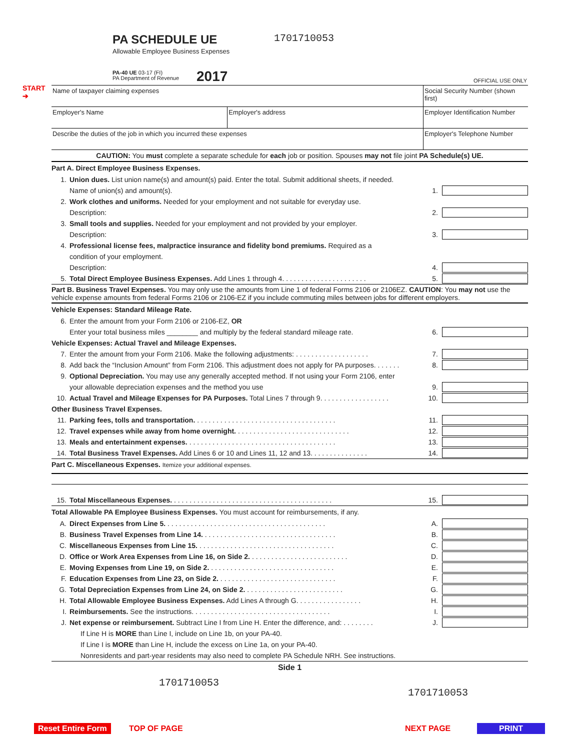START
➔
PA SCHEDULE UE
Allowable Employee Business Expenses
1701710053
PA-40 UE 03-17 (FI)
PA Department of Revenue
2017 OFFICIAL USE ONLY
| Name of taxpayer claiming expenses | | Social Security Number (shown first) |
| Employer's Name | Employer's address | Employer Identification Number |
| Describe the duties of the job in which you incurred these expenses | | Employer's Telephone Number |
CAUTION: You must complete a separate schedule for each job or position. Spouses may not file joint PA Schedule(s) UE.
Part A. Direct Employee Business Expenses.
1. Union dues. List union name(s) and amount(s) paid. Enter the total. Submit additional sheets, if needed.
Name of union(s) and amount(s). 1.
2. Work clothes and uniforms. Needed for your employment and not suitable for everyday use.
Description: 2.
3. Small tools and supplies. Needed for your employment and not provided by your employer.
Description: 3.
4. Professional license fees, malpractice insurance and fidelity bond premiums. Required as a
condition of your employment.
Description: 4.
5. Total Direct Employee Business Expenses. Add Lines 1 through 4. . . . . . . . . . . . . . . . . . . . . . 5.
Part B. Business Travel Expenses. You may only use the amounts from Line 1 of federal Forms 2106 or 2106EZ. CAUTION: You may not use the vehicle expense amounts from federal Forms 2106 or 2106-EZ if you include commuting miles between jobs for different employers.
Vehicle Expenses: Standard Mileage Rate.
6. Enter the amount from your Form 2106 or 2106-EZ, OR
Enter your total business miles ________ and multiply by the federal standard mileage rate. 6.
Vehicle Expenses: Actual Travel and Mileage Expenses.
7. Enter the amount from your Form 2106. Make the following adjustments: . . . . . . . . . . . . . . . . . . . 7.
8. Add back the “Inclusion Amount” from Form 2106. This adjustment does not apply for PA purposes. . . . . . . 8.
9. Optional Depreciation. You may use any generally accepted method. If not using your Form 2106, enter
your allowable depreciation expenses and the method you use 9.
10. Actual Travel and Mileage Expenses for PA Purposes. Total Lines 7 through 9. . . . . . . . . . . . . . . . . . 10.
Other Business Travel Expenses.
11. Parking fees, tolls and transportation. . . . . . . . . . . . . . . . . . . . . . . . . . . . . . . . . . . . . 11.
12. Travel expenses while away from home overnight. . . . . . . . . . . . . . . . . . . . . . . . . . . . . . 12.
13. Meals and entertainment expenses. . . . . . . . . . . . . . . . . . . . . . . . . . . . . . . . . . . . . . . 13.
14. Total Business Travel Expenses. Add Lines 6 or 10 and Lines 11, 12 and 13. . . . . . . . . . . . . . . 14.
Part C. Miscellaneous Expenses. Itemize your additional expenses.
15. Total Miscellaneous Expenses. . . . . . . . . . . . . . . . . . . . . . . . . . . . . . . . . . . . . . . . . . 15.
Total Allowable PA Employee Business Expenses. You must account for reimbursements, if any.
A. Direct Expenses from Line 5. . . . . . . . . . . . . . . . . . . . . . . . . . . . . . . . . . . . . . . . . . A.
B. Business Travel Expenses from Line 14. . . . . . . . . . . . . . . . . . . . . . . . . . . . . . . . . . . B.
C. Miscellaneous Expenses from Line 15. . . . . . . . . . . . . . . . . . . . . . . . . . . . . . . . . . . . C.
D. Office or Work Area Expenses from Line 16, on Side 2. . . . . . . . . . . . . . . . . . . . . . . . . . D.
E. Moving Expenses from Line 19, on Side 2. . . . . . . . . . . . . . . . . . . . . . . . . . . . . . . . . E.
F. Education Expenses from Line 23, on Side 2. . . . . . . . . . . . . . . . . . . . . . . . . . . . . . . F.
G. Total Depreciation Expenses from Line 24, on Side 2. . . . . . . . . . . . . . . . . . . . . . . . . . G.
H. Total Allowable Employee Business Expenses. Add Lines A through G. . . . . . . . . . . . . . . . . H.
I. Reimbursements. See the instructions. . . . . . . . . . . . . . . . . . . . . . . . . . . . . . . . . . . . I.
J. Net expense or reimbursement. Subtract Line I from Line H. Enter the difference, and: . . . . . . . . J.
If Line H is MORE than Line I, include on Line 1b, on your PA-40.
If Line I is MORE than Line H, include the excess on Line 1a, on your PA-40.
Nonresidents and part-year residents may also need to complete PA Schedule NRH. See instructions.
Side 1
1701710053 1701710053
Reset Entire Form TOP OF PAGE NEXT PAGE PRINT